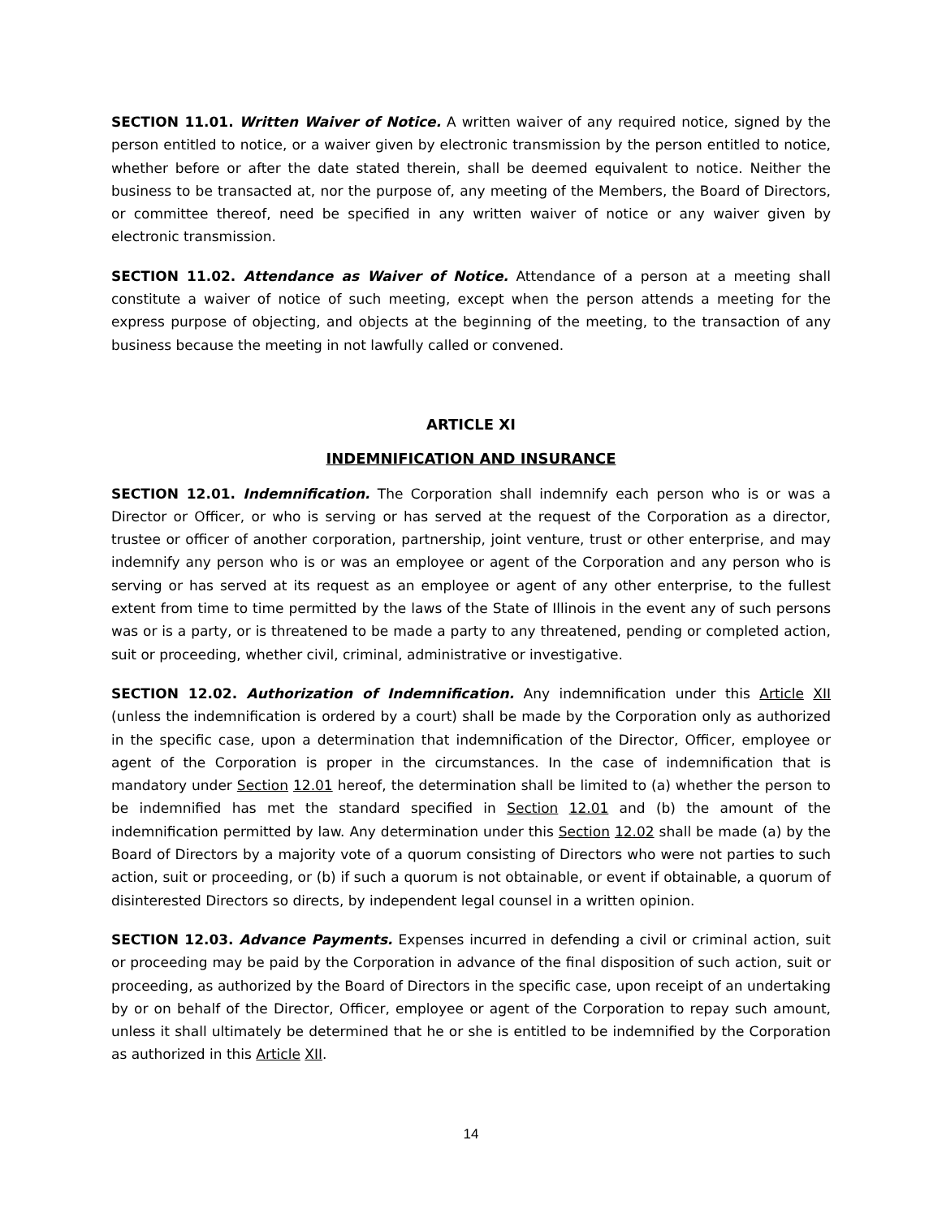SECTION 11.01. Written Waiver of Notice. A written waiver of any required notice, signed by the person entitled to notice, or a waiver given by electronic transmission by the person entitled to notice, whether before or after the date stated therein, shall be deemed equivalent to notice. Neither the business to be transacted at, nor the purpose of, any meeting of the Members, the Board of Directors, or committee thereof, need be specified in any written waiver of notice or any waiver given by electronic transmission.
SECTION 11.02. Attendance as Waiver of Notice. Attendance of a person at a meeting shall constitute a waiver of notice of such meeting, except when the person attends a meeting for the express purpose of objecting, and objects at the beginning of the meeting, to the transaction of any business because the meeting in not lawfully called or convened.
ARTICLE XI
INDEMNIFICATION AND INSURANCE
SECTION 12.01. Indemnification. The Corporation shall indemnify each person who is or was a Director or Officer, or who is serving or has served at the request of the Corporation as a director, trustee or officer of another corporation, partnership, joint venture, trust or other enterprise, and may indemnify any person who is or was an employee or agent of the Corporation and any person who is serving or has served at its request as an employee or agent of any other enterprise, to the fullest extent from time to time permitted by the laws of the State of Illinois in the event any of such persons was or is a party, or is threatened to be made a party to any threatened, pending or completed action, suit or proceeding, whether civil, criminal, administrative or investigative.
SECTION 12.02. Authorization of Indemnification. Any indemnification under this Article XII (unless the indemnification is ordered by a court) shall be made by the Corporation only as authorized in the specific case, upon a determination that indemnification of the Director, Officer, employee or agent of the Corporation is proper in the circumstances. In the case of indemnification that is mandatory under Section 12.01 hereof, the determination shall be limited to (a) whether the person to be indemnified has met the standard specified in Section 12.01 and (b) the amount of the indemnification permitted by law. Any determination under this Section 12.02 shall be made (a) by the Board of Directors by a majority vote of a quorum consisting of Directors who were not parties to such action, suit or proceeding, or (b) if such a quorum is not obtainable, or event if obtainable, a quorum of disinterested Directors so directs, by independent legal counsel in a written opinion.
SECTION 12.03. Advance Payments. Expenses incurred in defending a civil or criminal action, suit or proceeding may be paid by the Corporation in advance of the final disposition of such action, suit or proceeding, as authorized by the Board of Directors in the specific case, upon receipt of an undertaking by or on behalf of the Director, Officer, employee or agent of the Corporation to repay such amount, unless it shall ultimately be determined that he or she is entitled to be indemnified by the Corporation as authorized in this Article XII.
14